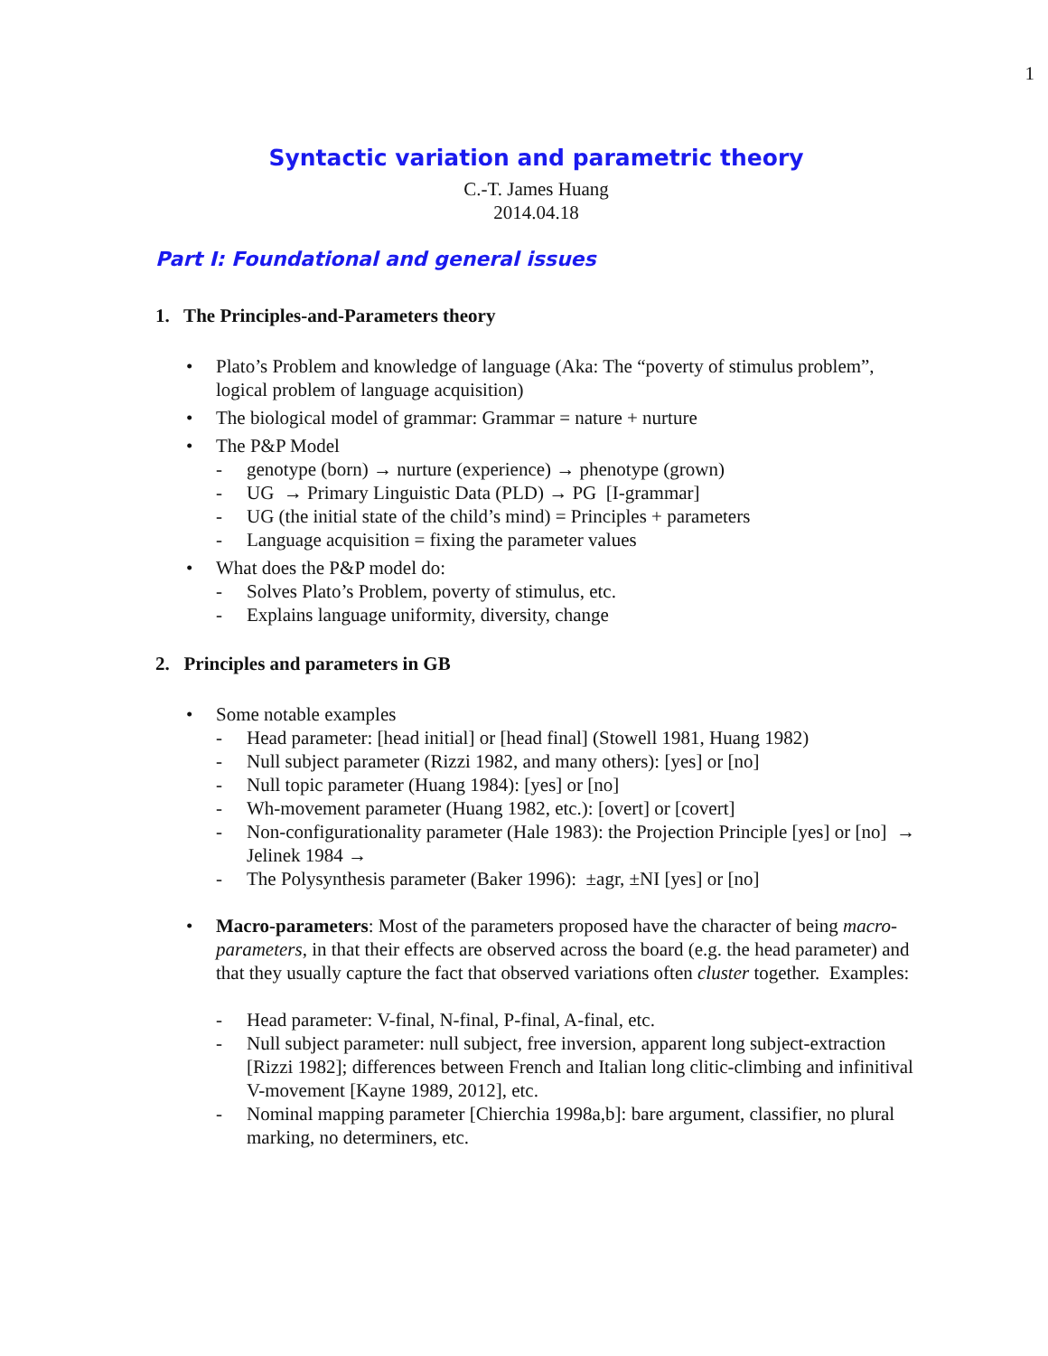1
Syntactic variation and parametric theory
C.-T. James Huang
2014.04.18
Part I: Foundational and general issues
1. The Principles-and-Parameters theory
• Plato’s Problem and knowledge of language (Aka: The “poverty of stimulus problem”, logical problem of language acquisition)
• The biological model of grammar: Grammar = nature + nurture
• The P&P Model
- genotype (born) → nurture (experience) → phenotype (grown)
- UG → Primary Linguistic Data (PLD) → PG [I-grammar]
- UG (the initial state of the child’s mind) = Principles + parameters
- Language acquisition = fixing the parameter values
• What does the P&P model do:
- Solves Plato’s Problem, poverty of stimulus, etc.
- Explains language uniformity, diversity, change
2. Principles and parameters in GB
• Some notable examples
- Head parameter: [head initial] or [head final] (Stowell 1981, Huang 1982)
- Null subject parameter (Rizzi 1982, and many others): [yes] or [no]
- Null topic parameter (Huang 1984): [yes] or [no]
- Wh-movement parameter (Huang 1982, etc.): [overt] or [covert]
- Non-configurationality parameter (Hale 1983): the Projection Principle [yes] or [no] → Jelinek 1984 →
- The Polysynthesis parameter (Baker 1996): ±agr, ±NI [yes] or [no]
• Macro-parameters: Most of the parameters proposed have the character of being macro-parameters, in that their effects are observed across the board (e.g. the head parameter) and that they usually capture the fact that observed variations often cluster together. Examples:
- Head parameter: V-final, N-final, P-final, A-final, etc.
- Null subject parameter: null subject, free inversion, apparent long subject-extraction [Rizzi 1982]; differences between French and Italian long clitic-climbing and infinitival V-movement [Kayne 1989, 2012], etc.
- Nominal mapping parameter [Chierchia 1998a,b]: bare argument, classifier, no plural marking, no determiners, etc.